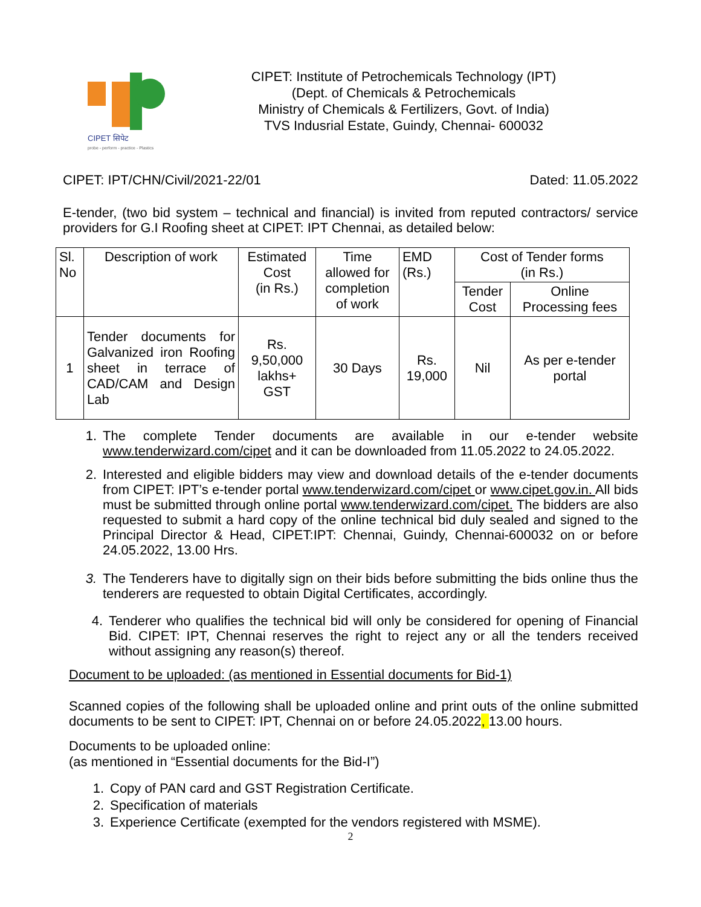CIPET सिपेट
probe - perform - practice - Plastics
CIPET: Institute of Petrochemicals Technology (IPT)
(Dept. of Chemicals & Petrochemicals
Ministry of Chemicals & Fertilizers, Govt. of India)
TVS Indusrial Estate, Guindy, Chennai- 600032
CIPET: IPT/CHN/Civil/2021-22/01 Dated: 11.05.2022
E-tender, (two bid system – technical and financial) is invited from reputed contractors/ service providers for G.I Roofing sheet at CIPET: IPT Chennai, as detailed below:
| Sl. No | Description of work | Estimated Cost (in Rs.) | Time allowed for completion of work | EMD (Rs.) | Cost of Tender forms (in Rs.) | |
| --- | --- | --- | --- | --- | --- | --- |
| | | | | | Tender Cost | Online Processing fees |
| 1 | Tender documents for Galvanized iron Roofing sheet in terrace of CAD/CAM and Design Lab | Rs. 9,50,000 lakhs+ GST | 30 Days | Rs. 19,000 | Nil | As per e-tender portal |
1. The complete Tender documents are available in our e-tender website www.tenderwizard.com/cipet and it can be downloaded from 11.05.2022 to 24.05.2022.
2. Interested and eligible bidders may view and download details of the e-tender documents from CIPET: IPT’s e-tender portal www.tenderwizard.com/cipet or www.cipet.gov.in. All bids must be submitted through online portal www.tenderwizard.com/cipet. The bidders are also requested to submit a hard copy of the online technical bid duly sealed and signed to the Principal Director & Head, CIPET:IPT: Chennai, Guindy, Chennai-600032 on or before 24.05.2022, 13.00 Hrs.
3. The Tenderers have to digitally sign on their bids before submitting the bids online thus the tenderers are requested to obtain Digital Certificates, accordingly.
4. Tenderer who qualifies the technical bid will only be considered for opening of Financial Bid. CIPET: IPT, Chennai reserves the right to reject any or all the tenders received without assigning any reason(s) thereof.
Document to be uploaded: (as mentioned in Essential documents for Bid-1)
Scanned copies of the following shall be uploaded online and print outs of the online submitted documents to be sent to CIPET: IPT, Chennai on or before 24.05.2022, 13.00 hours.
Documents to be uploaded online:
(as mentioned in “Essential documents for the Bid-I”)
1. Copy of PAN card and GST Registration Certificate.
2. Specification of materials
3. Experience Certificate (exempted for the vendors registered with MSME).
2